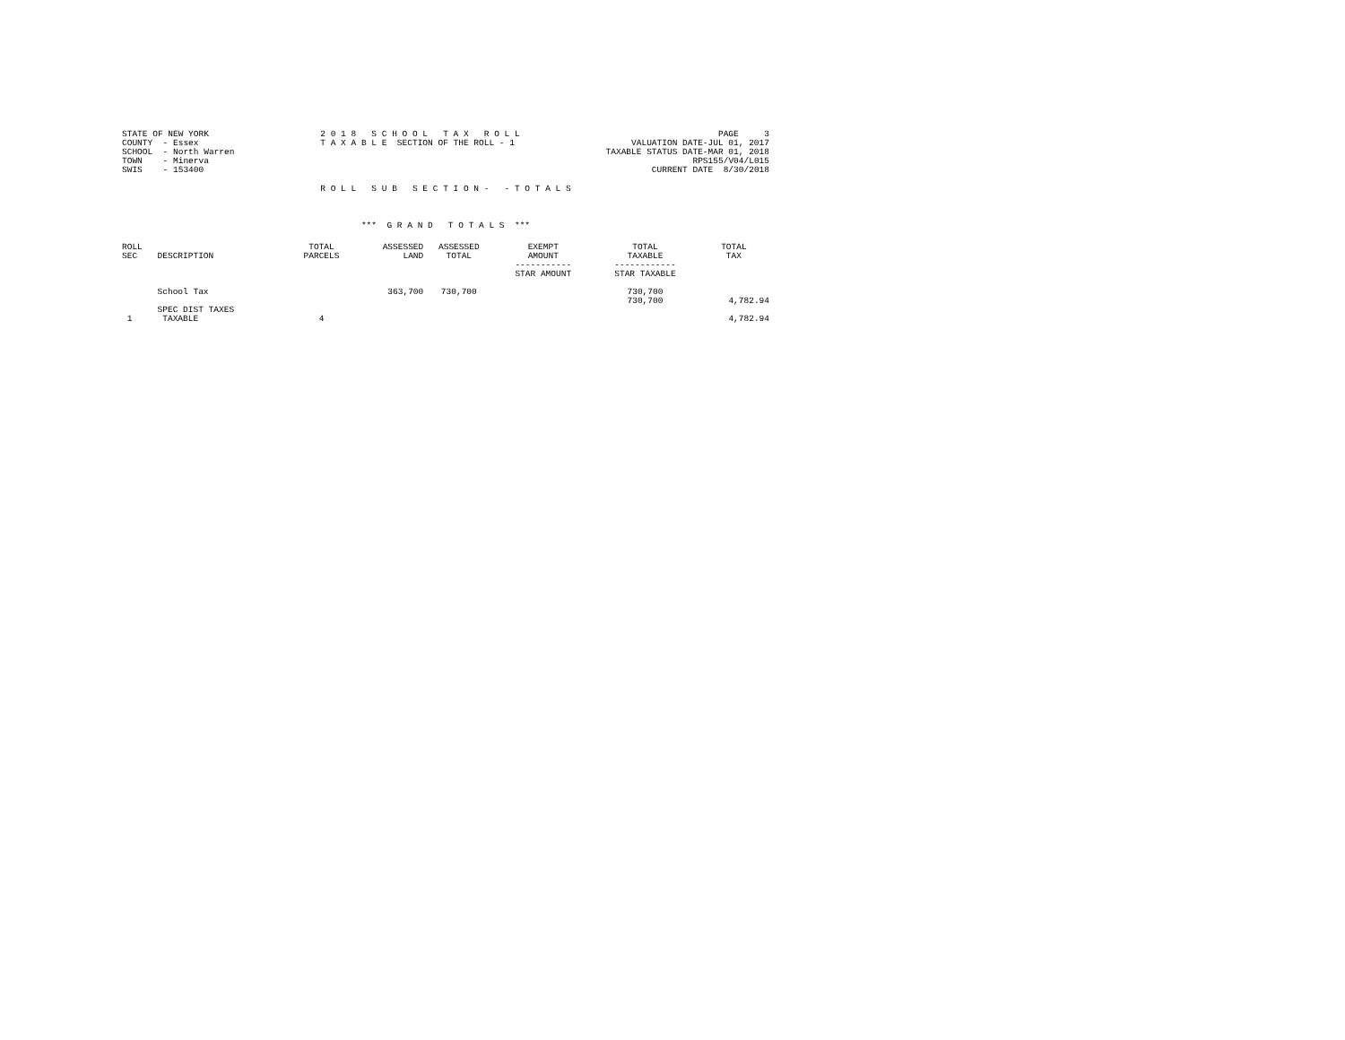STATE OF NEW YORK COUNTY - Essex SCHOOL - North Warren TOWN - Minerva SWIS - 153400
2 0 1 8 S C H O O L T A X R O L L T A X A B L E SECTION OF THE ROLL - 1
PAGE 3 VALUATION DATE-JUL 01, 2017 TAXABLE STATUS DATE-MAR 01, 2018 RPS155/V04/L015 CURRENT DATE 8/30/2018
R O L L S U B S E C T I O N - - T O T A L S
*** G R A N D T O T A L S ***
| ROLL SEC | DESCRIPTION | TOTAL PARCELS | ASSESSED LAND | ASSESSED TOTAL | EXEMPT AMOUNT ----------- STAR AMOUNT | TOTAL TAXABLE ------------ STAR TAXABLE | TOTAL TAX |
| --- | --- | --- | --- | --- | --- | --- | --- |
| | School Tax | | 363,700 | 730,700 | | 730,700 730,700 | 4,782.94 |
| 1 | SPEC DIST TAXES TAXABLE | 4 | | | | | 4,782.94 |